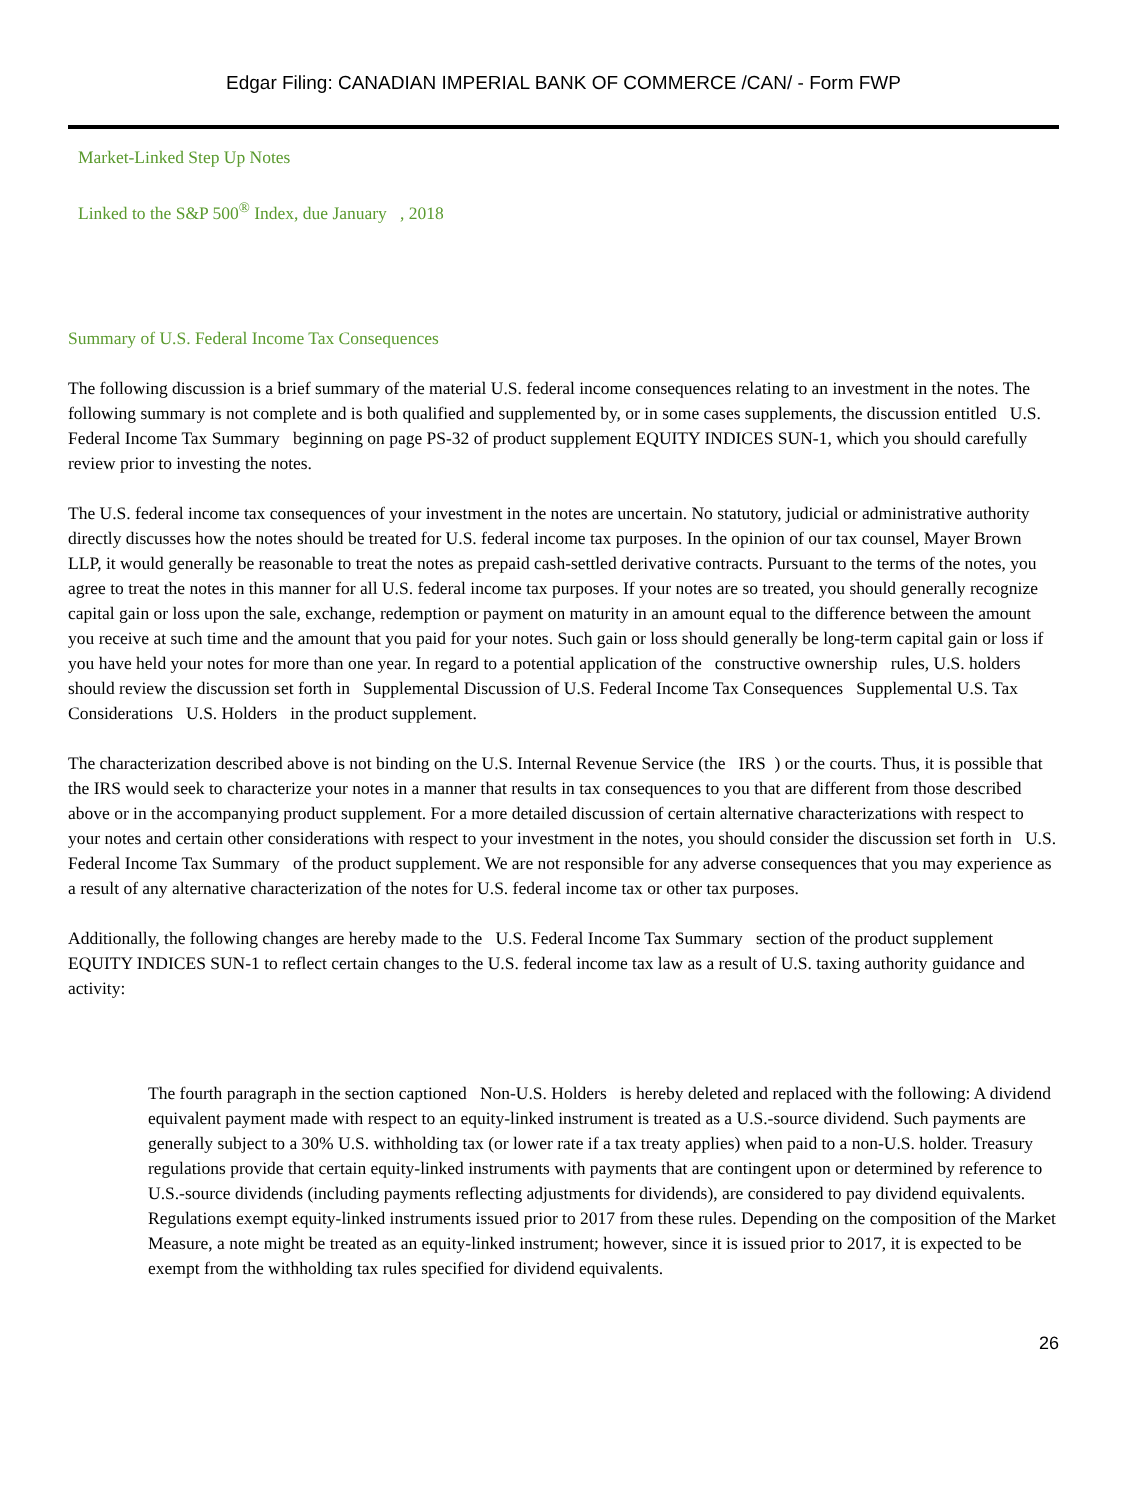Edgar Filing: CANADIAN IMPERIAL BANK OF COMMERCE /CAN/ - Form FWP
Market-Linked Step Up Notes
Linked to the S&P 500<sup>®</sup> Index, due January , 2018
Summary of U.S. Federal Income Tax Consequences
The following discussion is a brief summary of the material U.S. federal income consequences relating to an investment in the notes. The following summary is not complete and is both qualified and supplemented by, or in some cases supplements, the discussion entitled U.S. Federal Income Tax Summary beginning on page PS-32 of product supplement EQUITY INDICES SUN-1, which you should carefully review prior to investing the notes.
The U.S. federal income tax consequences of your investment in the notes are uncertain. No statutory, judicial or administrative authority directly discusses how the notes should be treated for U.S. federal income tax purposes. In the opinion of our tax counsel, Mayer Brown LLP, it would generally be reasonable to treat the notes as prepaid cash-settled derivative contracts. Pursuant to the terms of the notes, you agree to treat the notes in this manner for all U.S. federal income tax purposes. If your notes are so treated, you should generally recognize capital gain or loss upon the sale, exchange, redemption or payment on maturity in an amount equal to the difference between the amount you receive at such time and the amount that you paid for your notes. Such gain or loss should generally be long-term capital gain or loss if you have held your notes for more than one year. In regard to a potential application of the constructive ownership rules, U.S. holders should review the discussion set forth in Supplemental Discussion of U.S. Federal Income Tax Consequences Supplemental U.S. Tax Considerations U.S. Holders in the product supplement.
The characterization described above is not binding on the U.S. Internal Revenue Service (the IRS ) or the courts. Thus, it is possible that the IRS would seek to characterize your notes in a manner that results in tax consequences to you that are different from those described above or in the accompanying product supplement. For a more detailed discussion of certain alternative characterizations with respect to your notes and certain other considerations with respect to your investment in the notes, you should consider the discussion set forth in U.S. Federal Income Tax Summary of the product supplement. We are not responsible for any adverse consequences that you may experience as a result of any alternative characterization of the notes for U.S. federal income tax or other tax purposes.
Additionally, the following changes are hereby made to the U.S. Federal Income Tax Summary section of the product supplement EQUITY INDICES SUN-1 to reflect certain changes to the U.S. federal income tax law as a result of U.S. taxing authority guidance and activity:
The fourth paragraph in the section captioned Non-U.S. Holders is hereby deleted and replaced with the following: A dividend equivalent payment made with respect to an equity-linked instrument is treated as a U.S.-source dividend. Such payments are generally subject to a 30% U.S. withholding tax (or lower rate if a tax treaty applies) when paid to a non-U.S. holder. Treasury regulations provide that certain equity-linked instruments with payments that are contingent upon or determined by reference to U.S.-source dividends (including payments reflecting adjustments for dividends), are considered to pay dividend equivalents. Regulations exempt equity-linked instruments issued prior to 2017 from these rules. Depending on the composition of the Market Measure, a note might be treated as an equity-linked instrument; however, since it is issued prior to 2017, it is expected to be exempt from the withholding tax rules specified for dividend equivalents.
26